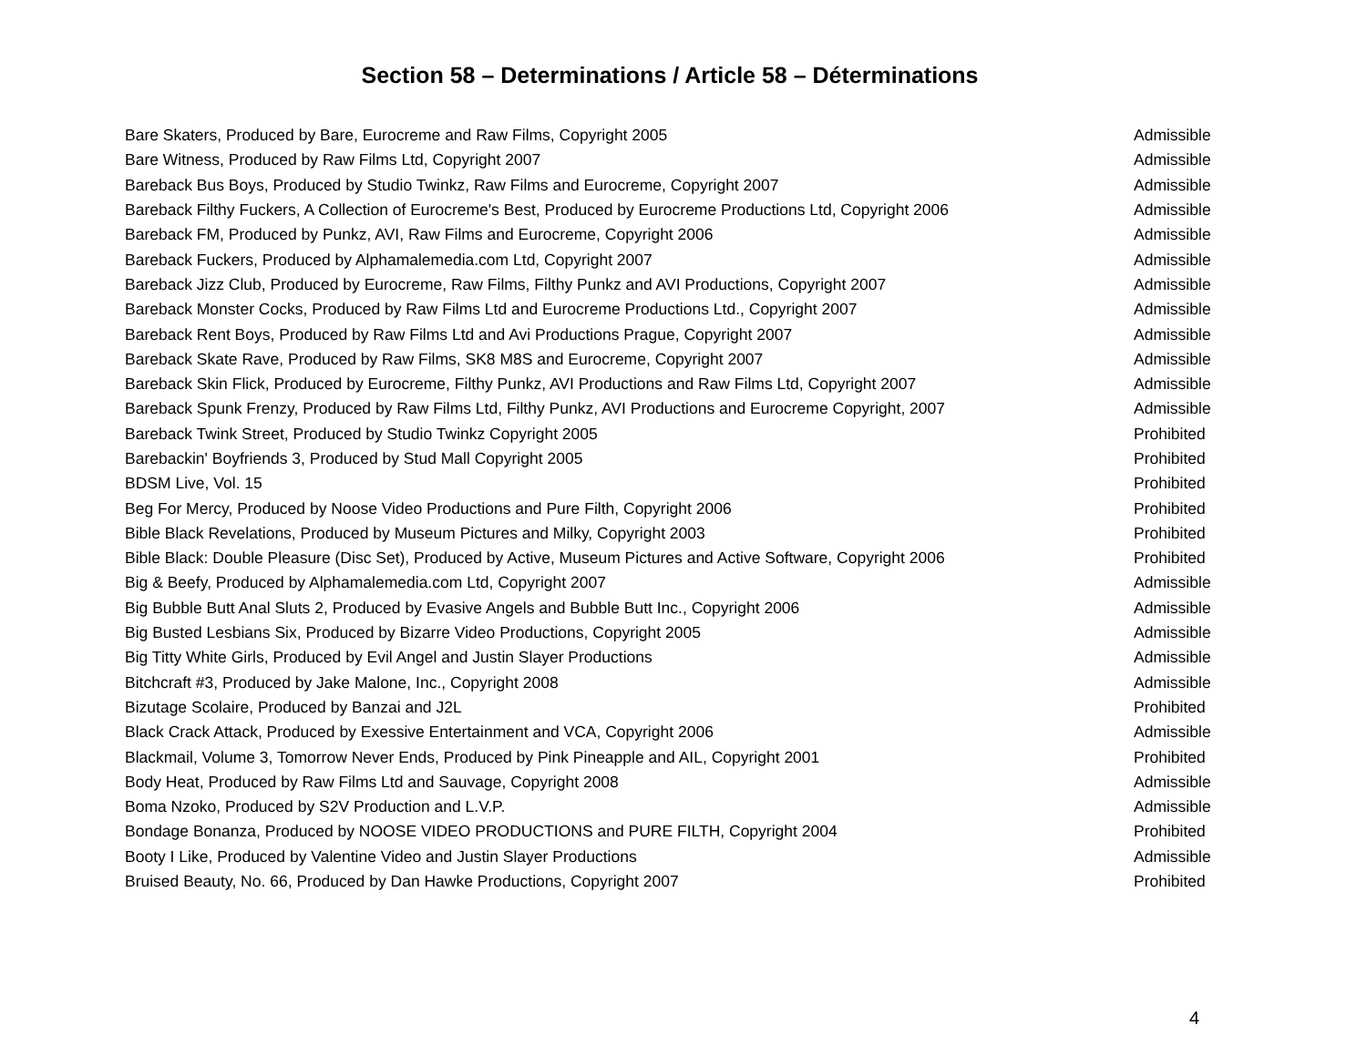Section 58 – Determinations / Article 58 – Déterminations
| Bare Skaters, Produced by Bare, Eurocreme and Raw Films, Copyright 2005 | Admissible |
| Bare Witness, Produced by Raw Films Ltd, Copyright 2007 | Admissible |
| Bareback Bus Boys, Produced by Studio Twinkz, Raw Films and Eurocreme, Copyright 2007 | Admissible |
| Bareback Filthy Fuckers, A Collection of Eurocreme's Best, Produced by Eurocreme Productions Ltd, Copyright 2006 | Admissible |
| Bareback FM, Produced by Punkz, AVI, Raw Films and Eurocreme, Copyright 2006 | Admissible |
| Bareback Fuckers, Produced by Alphamalemedia.com Ltd, Copyright 2007 | Admissible |
| Bareback Jizz Club, Produced by Eurocreme, Raw Films, Filthy Punkz and AVI Productions, Copyright 2007 | Admissible |
| Bareback Monster Cocks, Produced by Raw Films Ltd and Eurocreme Productions Ltd., Copyright 2007 | Admissible |
| Bareback Rent Boys, Produced by Raw Films Ltd and Avi Productions Prague, Copyright 2007 | Admissible |
| Bareback Skate Rave, Produced by Raw Films, SK8 M8S and Eurocreme, Copyright 2007 | Admissible |
| Bareback Skin Flick, Produced by Eurocreme, Filthy Punkz, AVI Productions and Raw Films Ltd, Copyright 2007 | Admissible |
| Bareback Spunk Frenzy, Produced by Raw Films Ltd, Filthy Punkz, AVI Productions and Eurocreme Copyright, 2007 | Admissible |
| Bareback Twink Street, Produced by Studio Twinkz Copyright 2005 | Prohibited |
| Barebackin' Boyfriends 3, Produced by Stud Mall Copyright 2005 | Prohibited |
| BDSM Live, Vol. 15 | Prohibited |
| Beg For Mercy, Produced by Noose Video Productions and Pure Filth, Copyright 2006 | Prohibited |
| Bible Black Revelations, Produced by Museum Pictures and Milky, Copyright 2003 | Prohibited |
| Bible Black: Double Pleasure (Disc Set), Produced by Active, Museum Pictures and Active Software, Copyright 2006 | Prohibited |
| Big & Beefy, Produced by Alphamalemedia.com Ltd, Copyright 2007 | Admissible |
| Big Bubble Butt Anal Sluts 2, Produced by Evasive Angels and Bubble Butt Inc., Copyright 2006 | Admissible |
| Big Busted Lesbians Six, Produced by Bizarre Video Productions, Copyright 2005 | Admissible |
| Big Titty White Girls, Produced by Evil Angel and Justin Slayer Productions | Admissible |
| Bitchcraft #3, Produced by Jake Malone, Inc., Copyright 2008 | Admissible |
| Bizutage Scolaire, Produced by Banzai and J2L | Prohibited |
| Black Crack Attack, Produced by Exessive Entertainment and VCA, Copyright 2006 | Admissible |
| Blackmail, Volume 3, Tomorrow Never Ends, Produced by Pink Pineapple and AIL, Copyright 2001 | Prohibited |
| Body Heat, Produced by Raw Films Ltd and Sauvage, Copyright 2008 | Admissible |
| Boma Nzoko, Produced by S2V Production and L.V.P. | Admissible |
| Bondage Bonanza, Produced by NOOSE VIDEO PRODUCTIONS and PURE FILTH, Copyright 2004 | Prohibited |
| Booty I Like, Produced by Valentine Video and Justin Slayer Productions | Admissible |
| Bruised Beauty, No. 66, Produced by Dan Hawke Productions, Copyright 2007 | Prohibited |
4